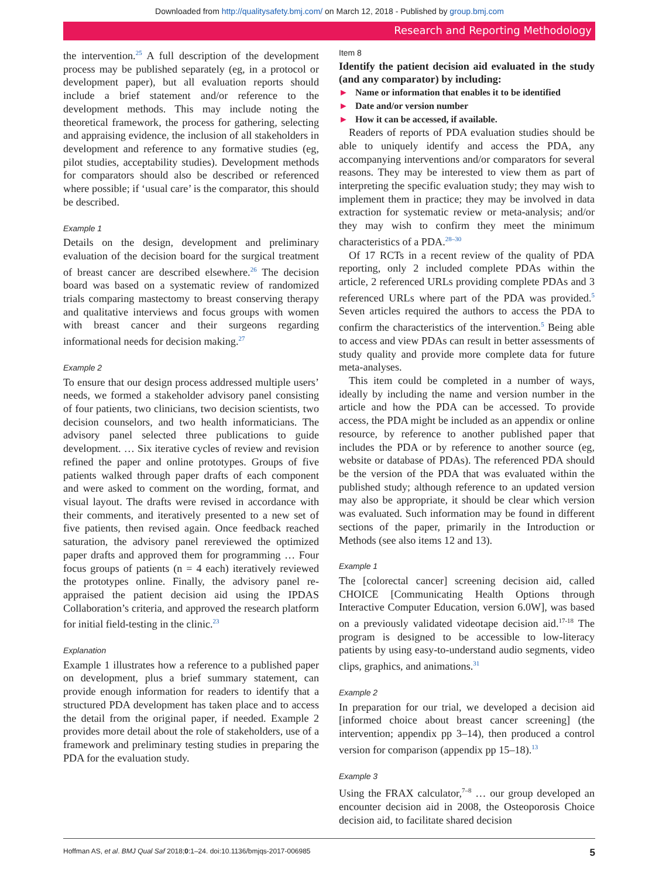Downloaded from http://qualitysafety.bmj.com/ on March 12, 2018 - Published by group.bmj.com
Research and Reporting Methodology
the intervention.<sup>25</sup> A full description of the development process may be published separately (eg, in a protocol or development paper), but all evaluation reports should include a brief statement and/or reference to the development methods. This may include noting the theoretical framework, the process for gathering, selecting and appraising evidence, the inclusion of all stakeholders in development and reference to any formative studies (eg, pilot studies, acceptability studies). Development methods for comparators should also be described or referenced where possible; if ‘usual care’ is the comparator, this should be described.
Example 1
Details on the design, development and preliminary evaluation of the decision board for the surgical treatment of breast cancer are described elsewhere.<sup>26</sup> The decision board was based on a systematic review of randomized trials comparing mastectomy to breast conserving therapy and qualitative interviews and focus groups with women with breast cancer and their surgeons regarding informational needs for decision making.<sup>27</sup>
Example 2
To ensure that our design process addressed multiple users’ needs, we formed a stakeholder advisory panel consisting of four patients, two clinicians, two decision scientists, two decision counselors, and two health informaticians. The advisory panel selected three publications to guide development. … Six iterative cycles of review and revision refined the paper and online prototypes. Groups of five patients walked through paper drafts of each component and were asked to comment on the wording, format, and visual layout. The drafts were revised in accordance with their comments, and iteratively presented to a new set of five patients, then revised again. Once feedback reached saturation, the advisory panel rereviewed the optimized paper drafts and approved them for programming … Four focus groups of patients (n = 4 each) iteratively reviewed the prototypes online. Finally, the advisory panel re-appraised the patient decision aid using the IPDAS Collaboration’s criteria, and approved the research platform for initial field-testing in the clinic.<sup>23</sup>
Explanation
Example 1 illustrates how a reference to a published paper on development, plus a brief summary statement, can provide enough information for readers to identify that a structured PDA development has taken place and to access the detail from the original paper, if needed. Example 2 provides more detail about the role of stakeholders, use of a framework and preliminary testing studies in preparing the PDA for the evaluation study.
Item 8
Identify the patient decision aid evaluated in the study (and any comparator) by including:
► Name or information that enables it to be identified
► Date and/or version number
► How it can be accessed, if available.
Readers of reports of PDA evaluation studies should be able to uniquely identify and access the PDA, any accompanying interventions and/or comparators for several reasons. They may be interested to view them as part of interpreting the specific evaluation study; they may wish to implement them in practice; they may be involved in data extraction for systematic review or meta-analysis; and/or they may wish to confirm they meet the minimum characteristics of a PDA.<sup>28–30</sup>
Of 17 RCTs in a recent review of the quality of PDA reporting, only 2 included complete PDAs within the article, 2 referenced URLs providing complete PDAs and 3 referenced URLs where part of the PDA was provided.<sup>5</sup> Seven articles required the authors to access the PDA to confirm the characteristics of the intervention.<sup>5</sup> Being able to access and view PDAs can result in better assessments of study quality and provide more complete data for future meta-analyses.
This item could be completed in a number of ways, ideally by including the name and version number in the article and how the PDA can be accessed. To provide access, the PDA might be included as an appendix or online resource, by reference to another published paper that includes the PDA or by reference to another source (eg, website or database of PDAs). The referenced PDA should be the version of the PDA that was evaluated within the published study; although reference to an updated version may also be appropriate, it should be clear which version was evaluated. Such information may be found in different sections of the paper, primarily in the Introduction or Methods (see also items 12 and 13).
Example 1
The [colorectal cancer] screening decision aid, called CHOICE [Communicating Health Options through Interactive Computer Education, version 6.0W], was based on a previously validated videotape decision aid.<sup>17-18</sup> The program is designed to be accessible to low-literacy patients by using easy-to-understand audio segments, video clips, graphics, and animations.<sup>31</sup>
Example 2
In preparation for our trial, we developed a decision aid [informed choice about breast cancer screening] (the intervention; appendix pp 3–14), then produced a control version for comparison (appendix pp 15–18).<sup>13</sup>
Example 3
Using the FRAX calculator,<sup>7–8</sup> … our group developed an encounter decision aid in 2008, the Osteoporosis Choice decision aid, to facilitate shared decision
Hoffman AS, et al. BMJ Qual Saf 2018;0:1–24. doi:10.1136/bmjqs-2017-006985 5